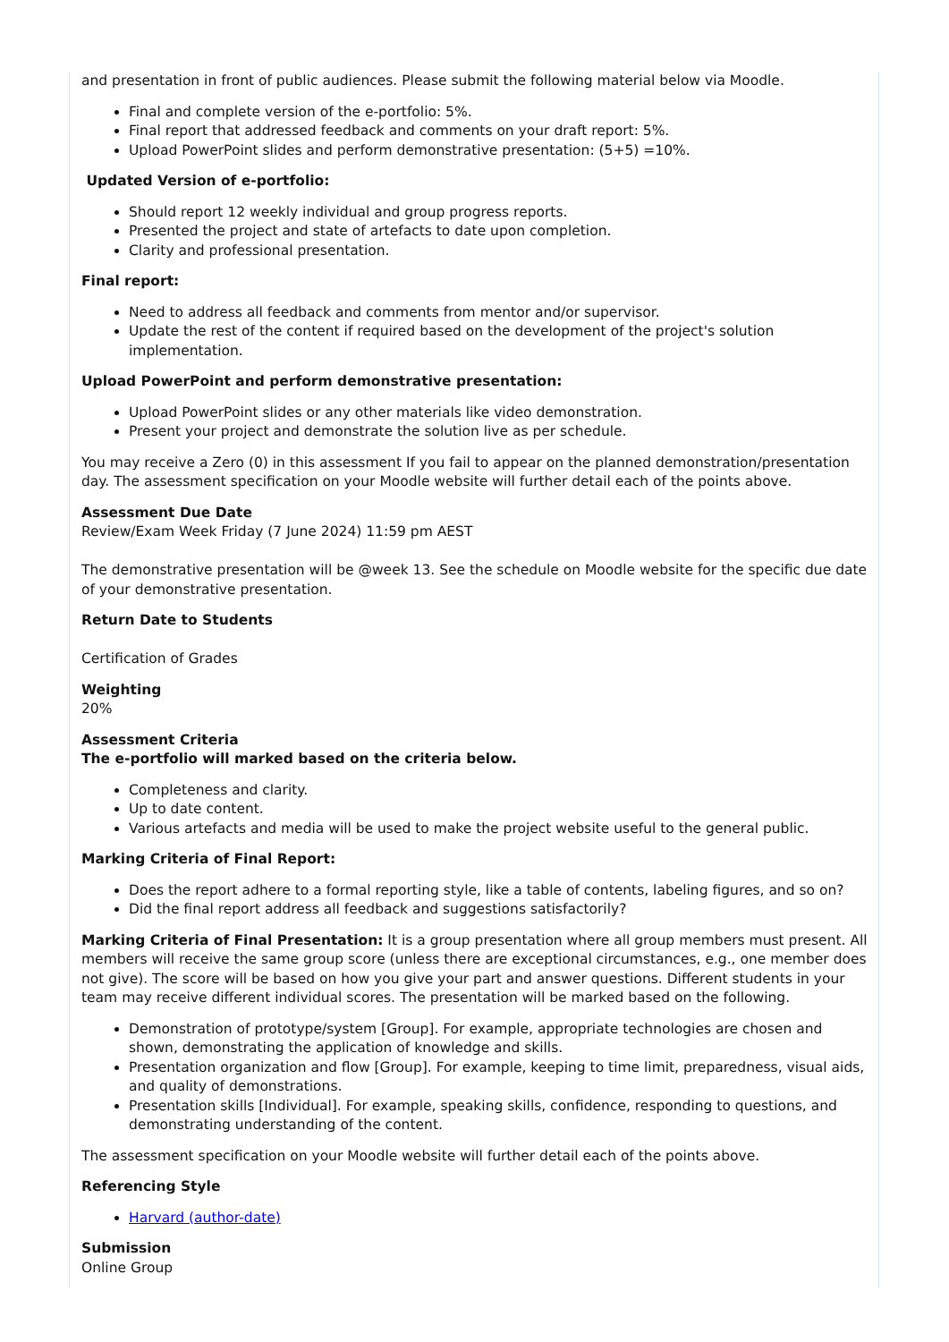and presentation in front of public audiences. Please submit the following material below via Moodle.
Final and complete version of the e-portfolio: 5%.
Final report that addressed feedback and comments on your draft report: 5%.
Upload PowerPoint slides and perform demonstrative presentation: (5+5) =10%.
Updated Version of e-portfolio:
Should report 12 weekly individual and group progress reports.
Presented the project and state of artefacts to date upon completion.
Clarity and professional presentation.
Final report:
Need to address all feedback and comments from mentor and/or supervisor.
Update the rest of the content if required based on the development of the project's solution implementation.
Upload PowerPoint and perform demonstrative presentation:
Upload PowerPoint slides or any other materials like video demonstration.
Present your project and demonstrate the solution live as per schedule.
You may receive a Zero (0) in this assessment If you fail to appear on the planned demonstration/presentation day. The assessment specification on your Moodle website will further detail each of the points above.
Assessment Due Date
Review/Exam Week Friday (7 June 2024) 11:59 pm AEST
The demonstrative presentation will be @week 13. See the schedule on Moodle website for the specific due date of your demonstrative presentation.
Return Date to Students
Certification of Grades
Weighting
20%
Assessment Criteria
The e-portfolio will marked based on the criteria below.
Completeness and clarity.
Up to date content.
Various artefacts and media will be used to make the project website useful to the general public.
Marking Criteria of Final Report:
Does the report adhere to a formal reporting style, like a table of contents, labeling figures, and so on?
Did the final report address all feedback and suggestions satisfactorily?
Marking Criteria of Final Presentation: It is a group presentation where all group members must present. All members will receive the same group score (unless there are exceptional circumstances, e.g., one member does not give). The score will be based on how you give your part and answer questions. Different students in your team may receive different individual scores. The presentation will be marked based on the following.
Demonstration of prototype/system [Group]. For example, appropriate technologies are chosen and shown, demonstrating the application of knowledge and skills.
Presentation organization and flow [Group]. For example, keeping to time limit, preparedness, visual aids, and quality of demonstrations.
Presentation skills [Individual]. For example, speaking skills, confidence, responding to questions, and demonstrating understanding of the content.
The assessment specification on your Moodle website will further detail each of the points above.
Referencing Style
Harvard (author-date)
Submission
Online Group